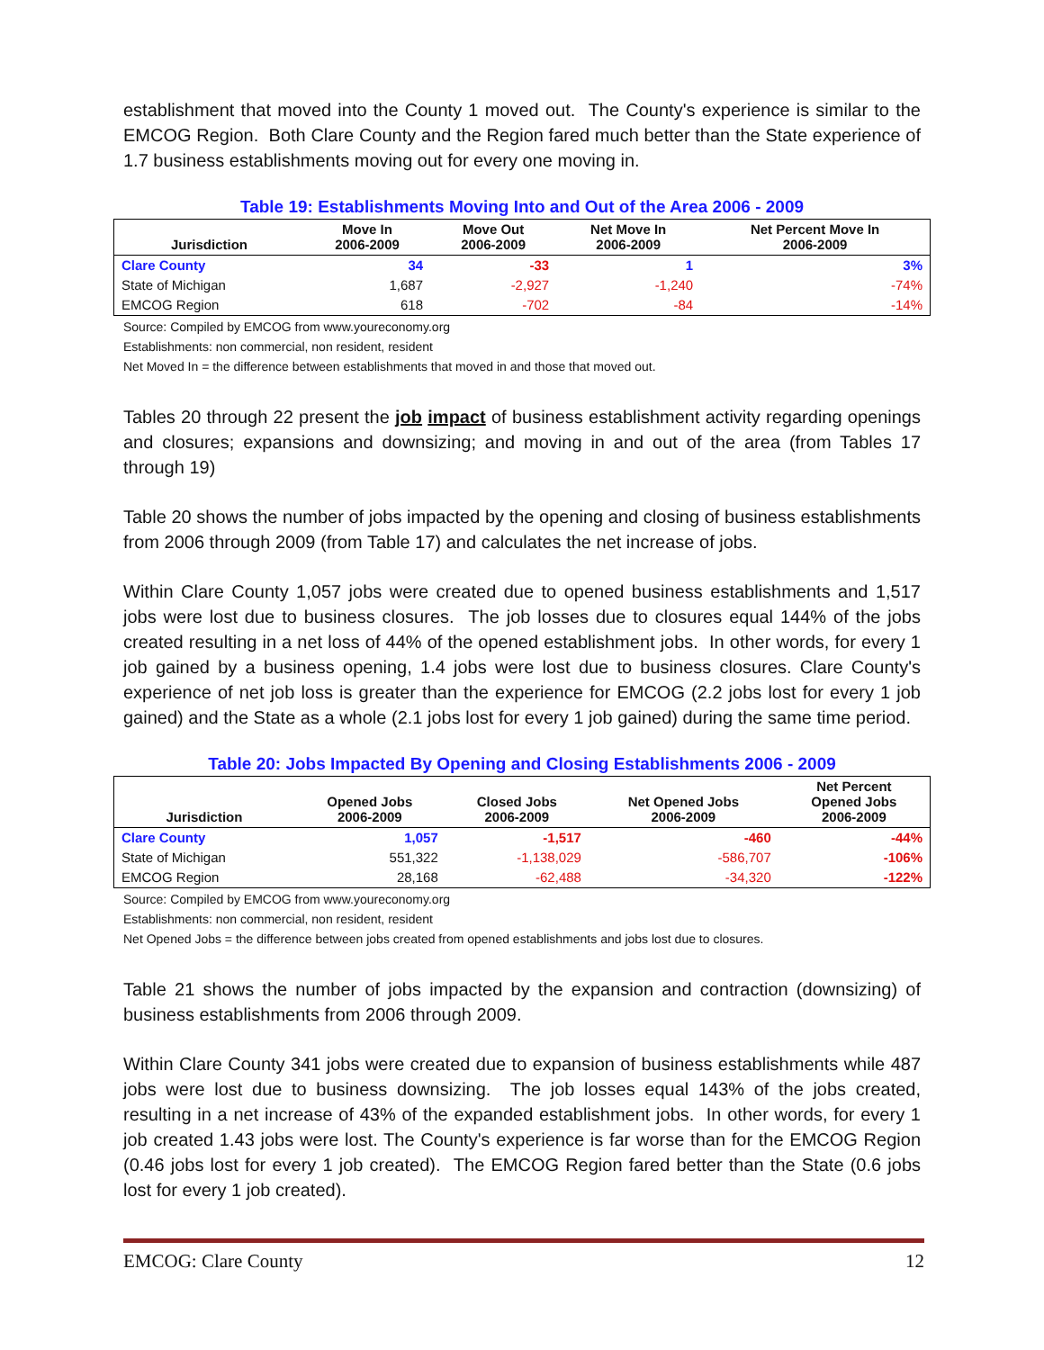establishment that moved into the County 1 moved out. The County's experience is similar to the EMCOG Region. Both Clare County and the Region fared much better than the State experience of 1.7 business establishments moving out for every one moving in.
Table 19: Establishments Moving Into and Out of the Area 2006 - 2009
| Jurisdiction | Move In 2006-2009 | Move Out 2006-2009 | Net Move In 2006-2009 | Net Percent Move In 2006-2009 |
| --- | --- | --- | --- | --- |
| Clare County | 34 | -33 | 1 | 3% |
| State of Michigan | 1,687 | -2,927 | -1,240 | -74% |
| EMCOG Region | 618 | -702 | -84 | -14% |
Source: Compiled by EMCOG from www.youreconomy.org
Establishments: non commercial, non resident, resident
Net Moved In = the difference between establishments that moved in and those that moved out.
Tables 20 through 22 present the job impact of business establishment activity regarding openings and closures; expansions and downsizing; and moving in and out of the area (from Tables 17 through 19)
Table 20 shows the number of jobs impacted by the opening and closing of business establishments from 2006 through 2009 (from Table 17) and calculates the net increase of jobs.
Within Clare County 1,057 jobs were created due to opened business establishments and 1,517 jobs were lost due to business closures. The job losses due to closures equal 144% of the jobs created resulting in a net loss of 44% of the opened establishment jobs. In other words, for every 1 job gained by a business opening, 1.4 jobs were lost due to business closures. Clare County's experience of net job loss is greater than the experience for EMCOG (2.2 jobs lost for every 1 job gained) and the State as a whole (2.1 jobs lost for every 1 job gained) during the same time period.
Table 20: Jobs Impacted By Opening and Closing Establishments 2006 - 2009
| Jurisdiction | Opened Jobs 2006-2009 | Closed Jobs 2006-2009 | Net Opened Jobs 2006-2009 | Net Percent Opened Jobs 2006-2009 |
| --- | --- | --- | --- | --- |
| Clare County | 1,057 | -1,517 | -460 | -44% |
| State of Michigan | 551,322 | -1,138,029 | -586,707 | -106% |
| EMCOG Region | 28,168 | -62,488 | -34,320 | -122% |
Source: Compiled by EMCOG from www.youreconomy.org
Establishments: non commercial, non resident, resident
Net Opened Jobs = the difference between jobs created from opened establishments and jobs lost due to closures.
Table 21 shows the number of jobs impacted by the expansion and contraction (downsizing) of business establishments from 2006 through 2009.
Within Clare County 341 jobs were created due to expansion of business establishments while 487 jobs were lost due to business downsizing. The job losses equal 143% of the jobs created, resulting in a net increase of 43% of the expanded establishment jobs. In other words, for every 1 job created 1.43 jobs were lost. The County's experience is far worse than for the EMCOG Region (0.46 jobs lost for every 1 job created). The EMCOG Region fared better than the State (0.6 jobs lost for every 1 job created).
EMCOG: Clare County 12